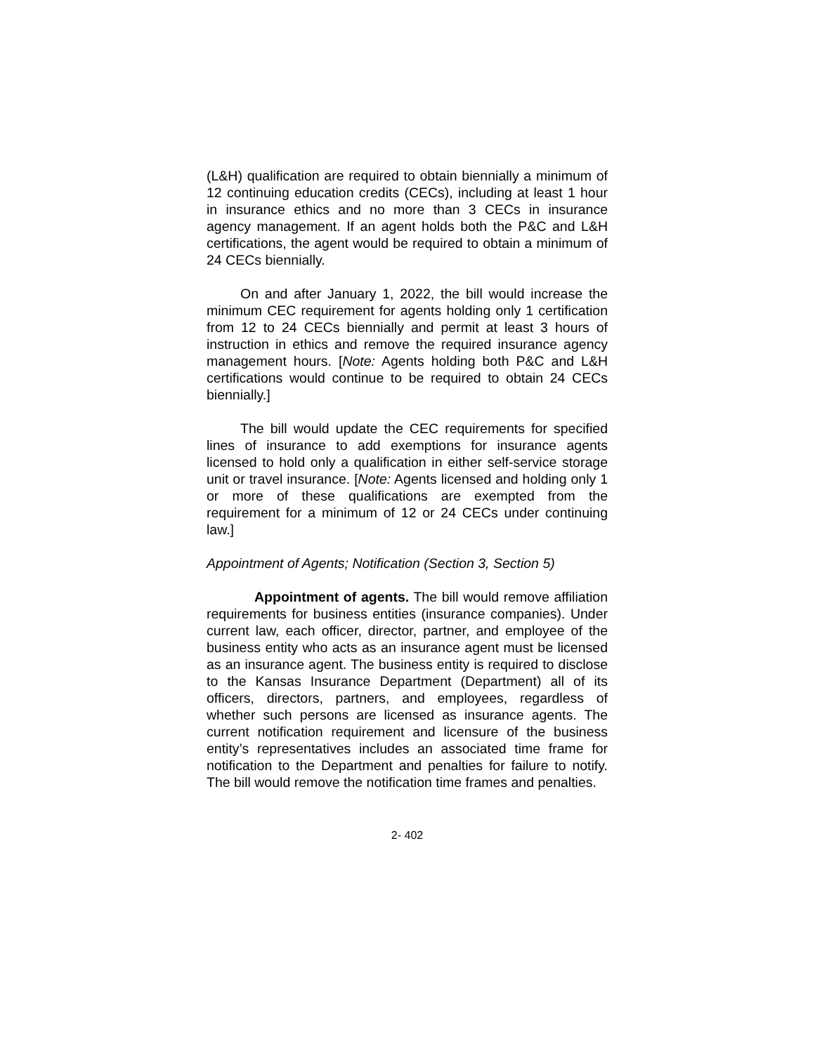(L&H) qualification are required to obtain biennially a minimum of 12 continuing education credits (CECs), including at least 1 hour in insurance ethics and no more than 3 CECs in insurance agency management. If an agent holds both the P&C and L&H certifications, the agent would be required to obtain a minimum of 24 CECs biennially.
On and after January 1, 2022, the bill would increase the minimum CEC requirement for agents holding only 1 certification from 12 to 24 CECs biennially and permit at least 3 hours of instruction in ethics and remove the required insurance agency management hours. [Note: Agents holding both P&C and L&H certifications would continue to be required to obtain 24 CECs biennially.]
The bill would update the CEC requirements for specified lines of insurance to add exemptions for insurance agents licensed to hold only a qualification in either self-service storage unit or travel insurance. [Note: Agents licensed and holding only 1 or more of these qualifications are exempted from the requirement for a minimum of 12 or 24 CECs under continuing law.]
Appointment of Agents; Notification (Section 3, Section 5)
Appointment of agents. The bill would remove affiliation requirements for business entities (insurance companies). Under current law, each officer, director, partner, and employee of the business entity who acts as an insurance agent must be licensed as an insurance agent. The business entity is required to disclose to the Kansas Insurance Department (Department) all of its officers, directors, partners, and employees, regardless of whether such persons are licensed as insurance agents. The current notification requirement and licensure of the business entity’s representatives includes an associated time frame for notification to the Department and penalties for failure to notify. The bill would remove the notification time frames and penalties.
2- 402